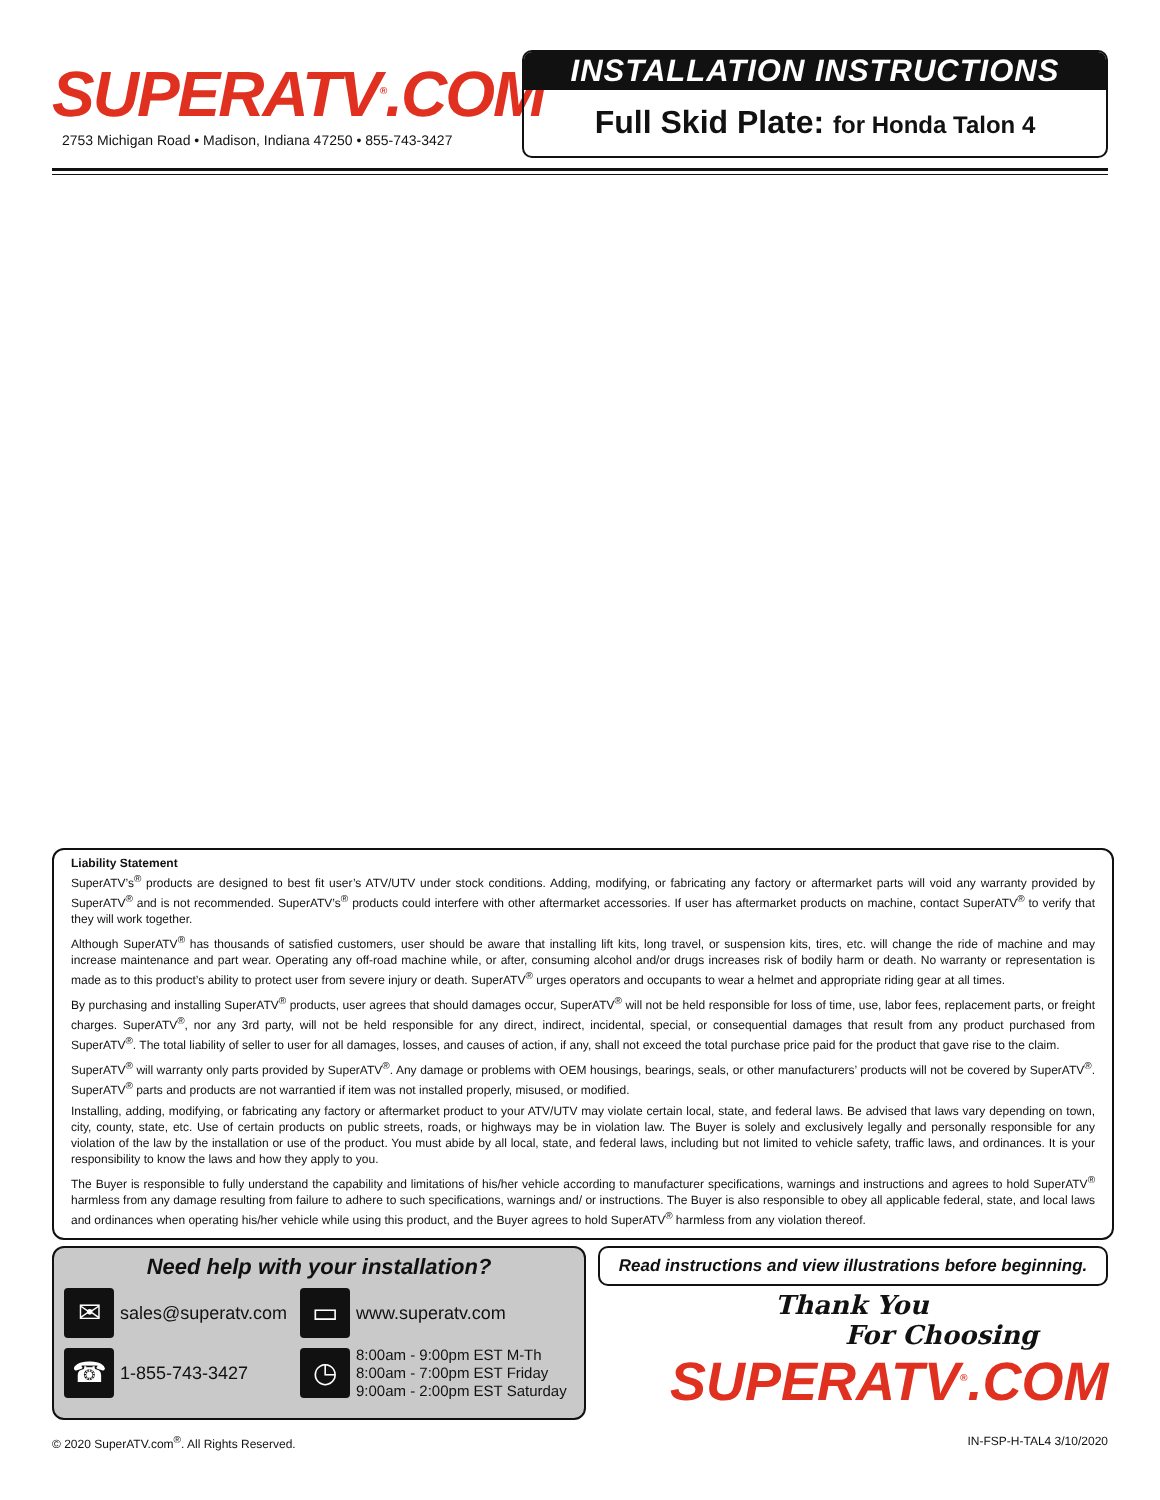SUPERATV<sup>®</sup>.COM
2753 Michigan Road • Madison, Indiana 47250 • 855-743-3427
INSTALLATION INSTRUCTIONS
Full Skid Plate: for Honda Talon 4
Liability Statement
SuperATV’s<sup>®</sup> products are designed to best fit user’s ATV/UTV under stock conditions. Adding, modifying, or fabricating any factory or aftermarket parts will void any warranty provided by SuperATV<sup>®</sup> and is not recommended. SuperATV’s<sup>®</sup> products could interfere with other aftermarket accessories. If user has aftermarket products on machine, contact SuperATV<sup>®</sup> to verify that they will work together.
Although SuperATV<sup>®</sup> has thousands of satisfied customers, user should be aware that installing lift kits, long travel, or suspension kits, tires, etc. will change the ride of machine and may increase maintenance and part wear. Operating any off-road machine while, or after, consuming alcohol and/or drugs increases risk of bodily harm or death. No warranty or representation is made as to this product’s ability to protect user from severe injury or death. SuperATV<sup>®</sup> urges operators and occupants to wear a helmet and appropriate riding gear at all times.
By purchasing and installing SuperATV<sup>®</sup> products, user agrees that should damages occur, SuperATV<sup>®</sup> will not be held responsible for loss of time, use, labor fees, replacement parts, or freight charges. SuperATV<sup>®</sup>, nor any 3rd party, will not be held responsible for any direct, indirect, incidental, special, or consequential damages that result from any product purchased from SuperATV<sup>®</sup>. The total liability of seller to user for all damages, losses, and causes of action, if any, shall not exceed the total purchase price paid for the product that gave rise to the claim.
SuperATV<sup>®</sup> will warranty only parts provided by SuperATV<sup>®</sup>. Any damage or problems with OEM housings, bearings, seals, or other manufacturers’ products will not be covered by SuperATV<sup>®</sup>. SuperATV<sup>®</sup> parts and products are not warrantied if item was not installed properly, misused, or modified.
Installing, adding, modifying, or fabricating any factory or aftermarket product to your ATV/UTV may violate certain local, state, and federal laws. Be advised that laws vary depending on town, city, county, state, etc. Use of certain products on public streets, roads, or highways may be in violation law. The Buyer is solely and exclusively legally and personally responsible for any violation of the law by the installation or use of the product. You must abide by all local, state, and federal laws, including but not limited to vehicle safety, traffic laws, and ordinances. It is your responsibility to know the laws and how they apply to you.
The Buyer is responsible to fully understand the capability and limitations of his/her vehicle according to manufacturer specifications, warnings and instructions and agrees to hold SuperATV<sup>®</sup> harmless from any damage resulting from failure to adhere to such specifications, warnings and/ or instructions. The Buyer is also responsible to obey all applicable federal, state, and local laws and ordinances when operating his/her vehicle while using this product, and the Buyer agrees to hold SuperATV<sup>®</sup> harmless from any violation thereof.
Need help with your installation?
✉
sales@superatv.com
▭
www.superatv.com
☎
1-855-743-3427
◷
8:00am - 9:00pm EST M-Th
8:00am - 7:00pm EST Friday
9:00am - 2:00pm EST Saturday
Read instructions and view illustrations before beginning.
Thank You
For Choosing
SUPERATV<sup>®</sup>.COM
© 2020 SuperATV.com<sup>®</sup>. All Rights Reserved. IN-FSP-H-TAL4 3/10/2020